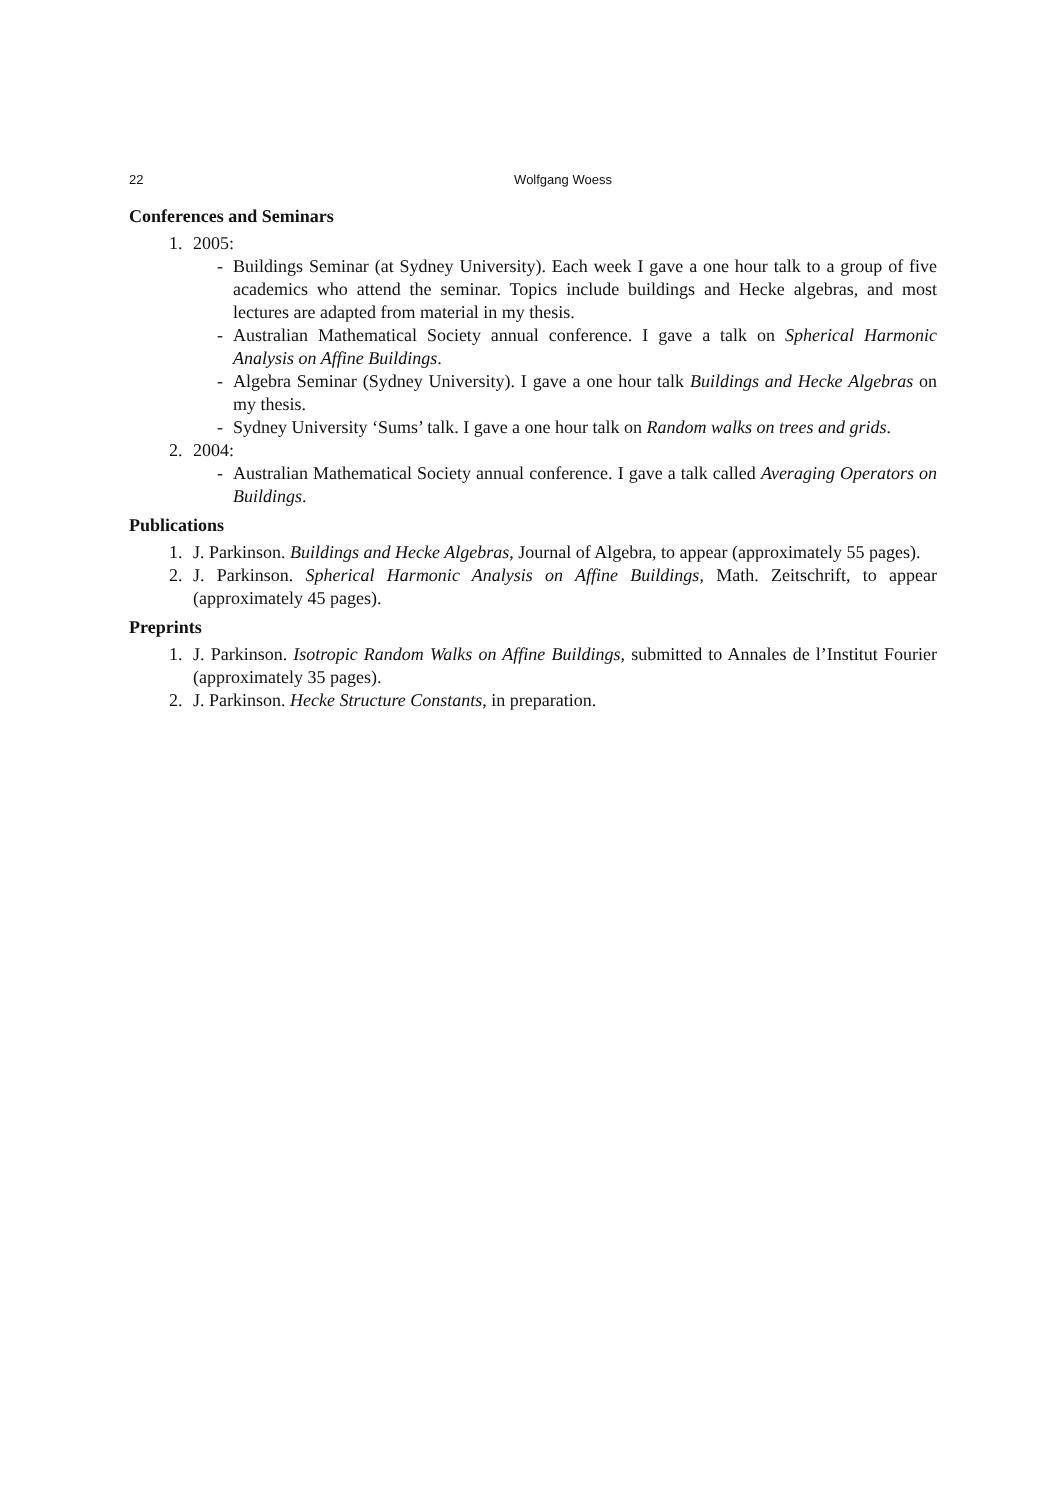22 Wolfgang Woess
Conferences and Seminars
1. 2005:
- Buildings Seminar (at Sydney University). Each week I gave a one hour talk to a group of five academics who attend the seminar. Topics include buildings and Hecke algebras, and most lectures are adapted from material in my thesis.
- Australian Mathematical Society annual conference. I gave a talk on Spherical Harmonic Analysis on Affine Buildings.
- Algebra Seminar (Sydney University). I gave a one hour talk Buildings and Hecke Algebras on my thesis.
- Sydney University ‘Sums’ talk. I gave a one hour talk on Random walks on trees and grids.
2. 2004:
- Australian Mathematical Society annual conference. I gave a talk called Averaging Operators on Buildings.
Publications
1. J. Parkinson. Buildings and Hecke Algebras, Journal of Algebra, to appear (approximately 55 pages).
2. J. Parkinson. Spherical Harmonic Analysis on Affine Buildings, Math. Zeitschrift, to appear (approximately 45 pages).
Preprints
1. J. Parkinson. Isotropic Random Walks on Affine Buildings, submitted to Annales de l’Institut Fourier (approximately 35 pages).
2. J. Parkinson. Hecke Structure Constants, in preparation.